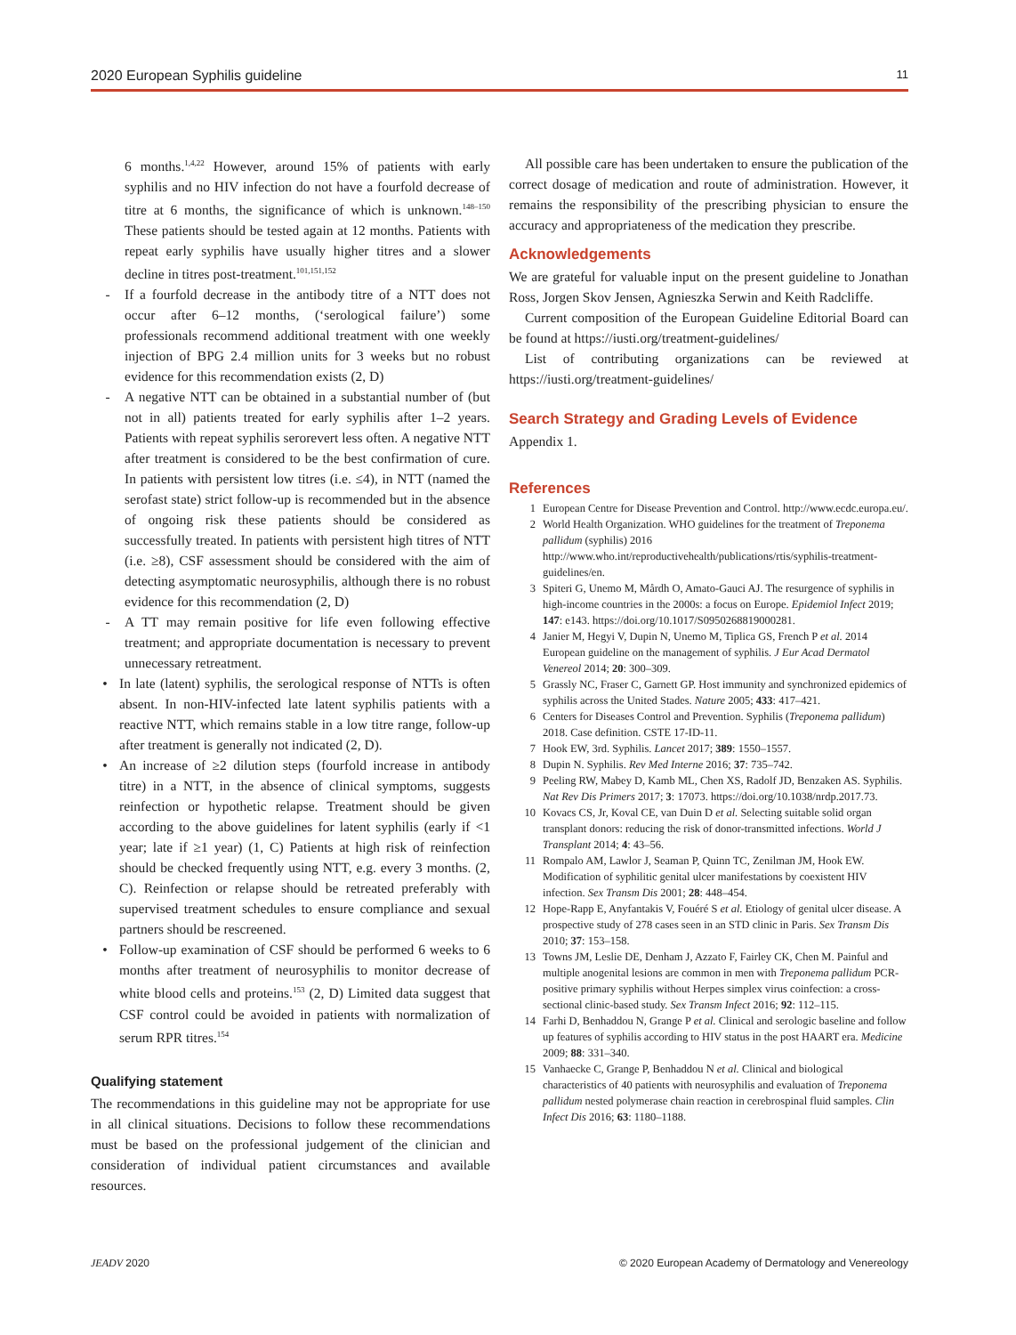2020 European Syphilis guideline 11
6 months.<sup>1,4,22</sup> However, around 15% of patients with early syphilis and no HIV infection do not have a fourfold decrease of titre at 6 months, the significance of which is unknown.<sup>148–150</sup> These patients should be tested again at 12 months. Patients with repeat early syphilis have usually higher titres and a slower decline in titres post-treatment.<sup>101,151,152</sup>
- If a fourfold decrease in the antibody titre of a NTT does not occur after 6–12 months, (‘serological failure’) some professionals recommend additional treatment with one weekly injection of BPG 2.4 million units for 3 weeks but no robust evidence for this recommendation exists (2, D)
- A negative NTT can be obtained in a substantial number of (but not in all) patients treated for early syphilis after 1–2 years. Patients with repeat syphilis serorevert less often. A negative NTT after treatment is considered to be the best confirmation of cure. In patients with persistent low titres (i.e. ≤4), in NTT (named the serofast state) strict follow-up is recommended but in the absence of ongoing risk these patients should be considered as successfully treated. In patients with persistent high titres of NTT (i.e. ≥8), CSF assessment should be considered with the aim of detecting asymptomatic neurosyphilis, although there is no robust evidence for this recommendation (2, D)
- A TT may remain positive for life even following effective treatment; and appropriate documentation is necessary to prevent unnecessary retreatment.
• In late (latent) syphilis, the serological response of NTTs is often absent. In non-HIV-infected late latent syphilis patients with a reactive NTT, which remains stable in a low titre range, follow-up after treatment is generally not indicated (2, D).
• An increase of ≥2 dilution steps (fourfold increase in antibody titre) in a NTT, in the absence of clinical symptoms, suggests reinfection or hypothetic relapse. Treatment should be given according to the above guidelines for latent syphilis (early if <1 year; late if ≥1 year) (1, C) Patients at high risk of reinfection should be checked frequently using NTT, e.g. every 3 months. (2, C). Reinfection or relapse should be retreated preferably with supervised treatment schedules to ensure compliance and sexual partners should be rescreened.
• Follow-up examination of CSF should be performed 6 weeks to 6 months after treatment of neurosyphilis to monitor decrease of white blood cells and proteins.<sup>153</sup> (2, D) Limited data suggest that CSF control could be avoided in patients with normalization of serum RPR titres.<sup>154</sup>
Qualifying statement
The recommendations in this guideline may not be appropriate for use in all clinical situations. Decisions to follow these recommendations must be based on the professional judgement of the clinician and consideration of individual patient circumstances and available resources.
All possible care has been undertaken to ensure the publication of the correct dosage of medication and route of administration. However, it remains the responsibility of the prescribing physician to ensure the accuracy and appropriateness of the medication they prescribe.
Acknowledgements
We are grateful for valuable input on the present guideline to Jonathan Ross, Jorgen Skov Jensen, Agnieszka Serwin and Keith Radcliffe.
Current composition of the European Guideline Editorial Board can be found at https://iusti.org/treatment-guidelines/
List of contributing organizations can be reviewed at https://iusti.org/treatment-guidelines/
Search Strategy and Grading Levels of Evidence
Appendix 1.
References
1 European Centre for Disease Prevention and Control. http://www.ecdc.europa.eu/.
2 World Health Organization. WHO guidelines for the treatment of Treponema pallidum (syphilis) 2016 http://www.who.int/reproductivehealth/publications/rtis/syphilis-treatment-guidelines/en.
3 Spiteri G, Unemo M, Mårdh O, Amato-Gauci AJ. The resurgence of syphilis in high-income countries in the 2000s: a focus on Europe. Epidemiol Infect 2019; 147: e143. https://doi.org/10.1017/S0950268819000281.
4 Janier M, Hegyi V, Dupin N, Unemo M, Tiplica GS, French P et al. 2014 European guideline on the management of syphilis. J Eur Acad Dermatol Venereol 2014; 20: 300–309.
5 Grassly NC, Fraser C, Garnett GP. Host immunity and synchronized epidemics of syphilis across the United Stades. Nature 2005; 433: 417–421.
6 Centers for Diseases Control and Prevention. Syphilis (Treponema pallidum) 2018. Case definition. CSTE 17-ID-11.
7 Hook EW, 3rd. Syphilis. Lancet 2017; 389: 1550–1557.
8 Dupin N. Syphilis. Rev Med Interne 2016; 37: 735–742.
9 Peeling RW, Mabey D, Kamb ML, Chen XS, Radolf JD, Benzaken AS. Syphilis. Nat Rev Dis Primers 2017; 3: 17073. https://doi.org/10.1038/nrdp.2017.73.
10 Kovacs CS, Jr, Koval CE, van Duin D et al. Selecting suitable solid organ transplant donors: reducing the risk of donor-transmitted infections. World J Transplant 2014; 4: 43–56.
11 Rompalo AM, Lawlor J, Seaman P, Quinn TC, Zenilman JM, Hook EW. Modification of syphilitic genital ulcer manifestations by coexistent HIV infection. Sex Transm Dis 2001; 28: 448–454.
12 Hope-Rapp E, Anyfantakis V, Fouéré S et al. Etiology of genital ulcer disease. A prospective study of 278 cases seen in an STD clinic in Paris. Sex Transm Dis 2010; 37: 153–158.
13 Towns JM, Leslie DE, Denham J, Azzato F, Fairley CK, Chen M. Painful and multiple anogenital lesions are common in men with Treponema pallidum PCR-positive primary syphilis without Herpes simplex virus coinfection: a cross-sectional clinic-based study. Sex Transm Infect 2016; 92: 112–115.
14 Farhi D, Benhaddou N, Grange P et al. Clinical and serologic baseline and follow up features of syphilis according to HIV status in the post HAART era. Medicine 2009; 88: 331–340.
15 Vanhaecke C, Grange P, Benhaddou N et al. Clinical and biological characteristics of 40 patients with neurosyphilis and evaluation of Treponema pallidum nested polymerase chain reaction in cerebrospinal fluid samples. Clin Infect Dis 2016; 63: 1180–1188.
JEADV 2020 © 2020 European Academy of Dermatology and Venereology